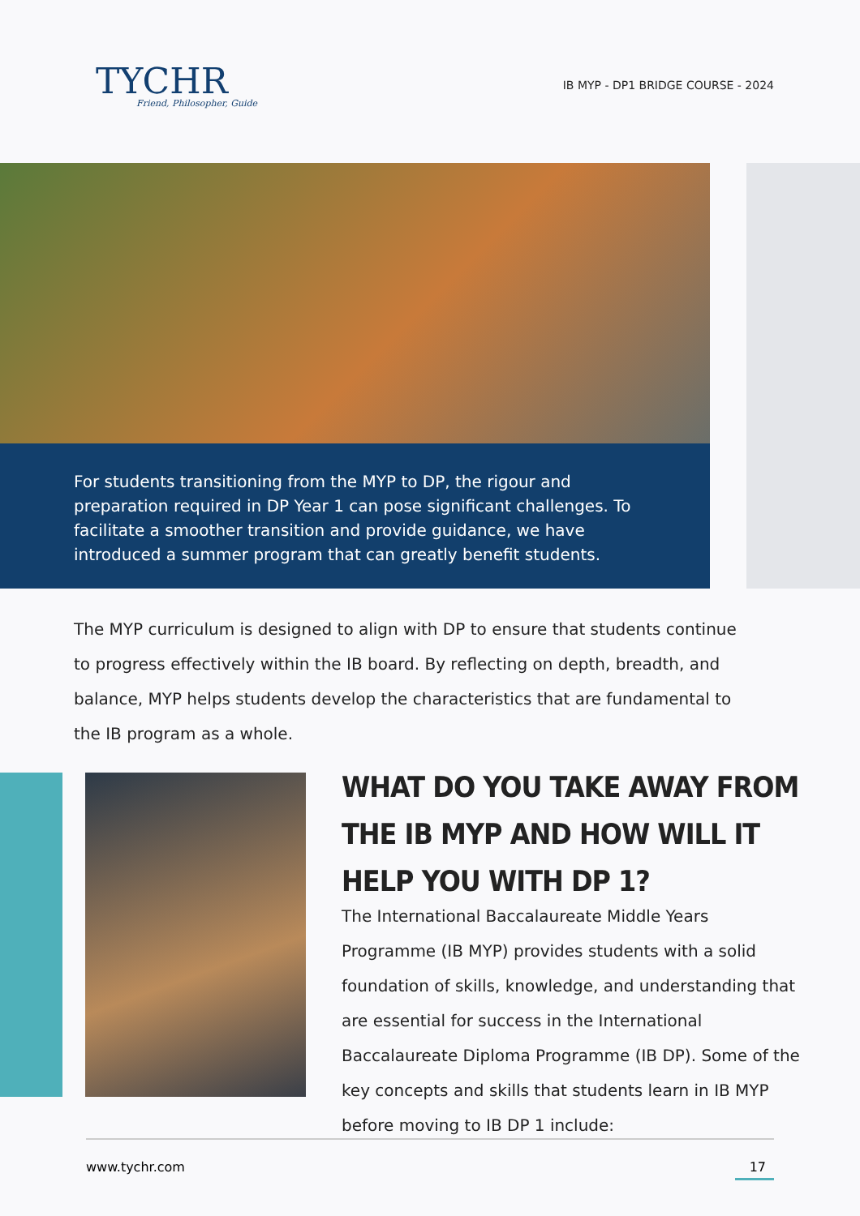TYCHR
Friend, Philosopher, Guide
IB MYP - DP1 BRIDGE COURSE - 2024
For students transitioning from the MYP to DP, the rigour and preparation required in DP Year 1 can pose significant challenges. To facilitate a smoother transition and provide guidance, we have introduced a summer program that can greatly benefit students.
The MYP curriculum is designed to align with DP to ensure that students continue to progress effectively within the IB board. By reflecting on depth, breadth, and balance, MYP helps students develop the characteristics that are fundamental to the IB program as a whole.
WHAT DO YOU TAKE AWAY FROM THE IB MYP AND HOW WILL IT HELP YOU WITH DP 1?
The International Baccalaureate Middle Years Programme (IB MYP) provides students with a solid foundation of skills, knowledge, and understanding that are essential for success in the International Baccalaureate Diploma Programme (IB DP). Some of the key concepts and skills that students learn in IB MYP before moving to IB DP 1 include:
www.tychr.com 17